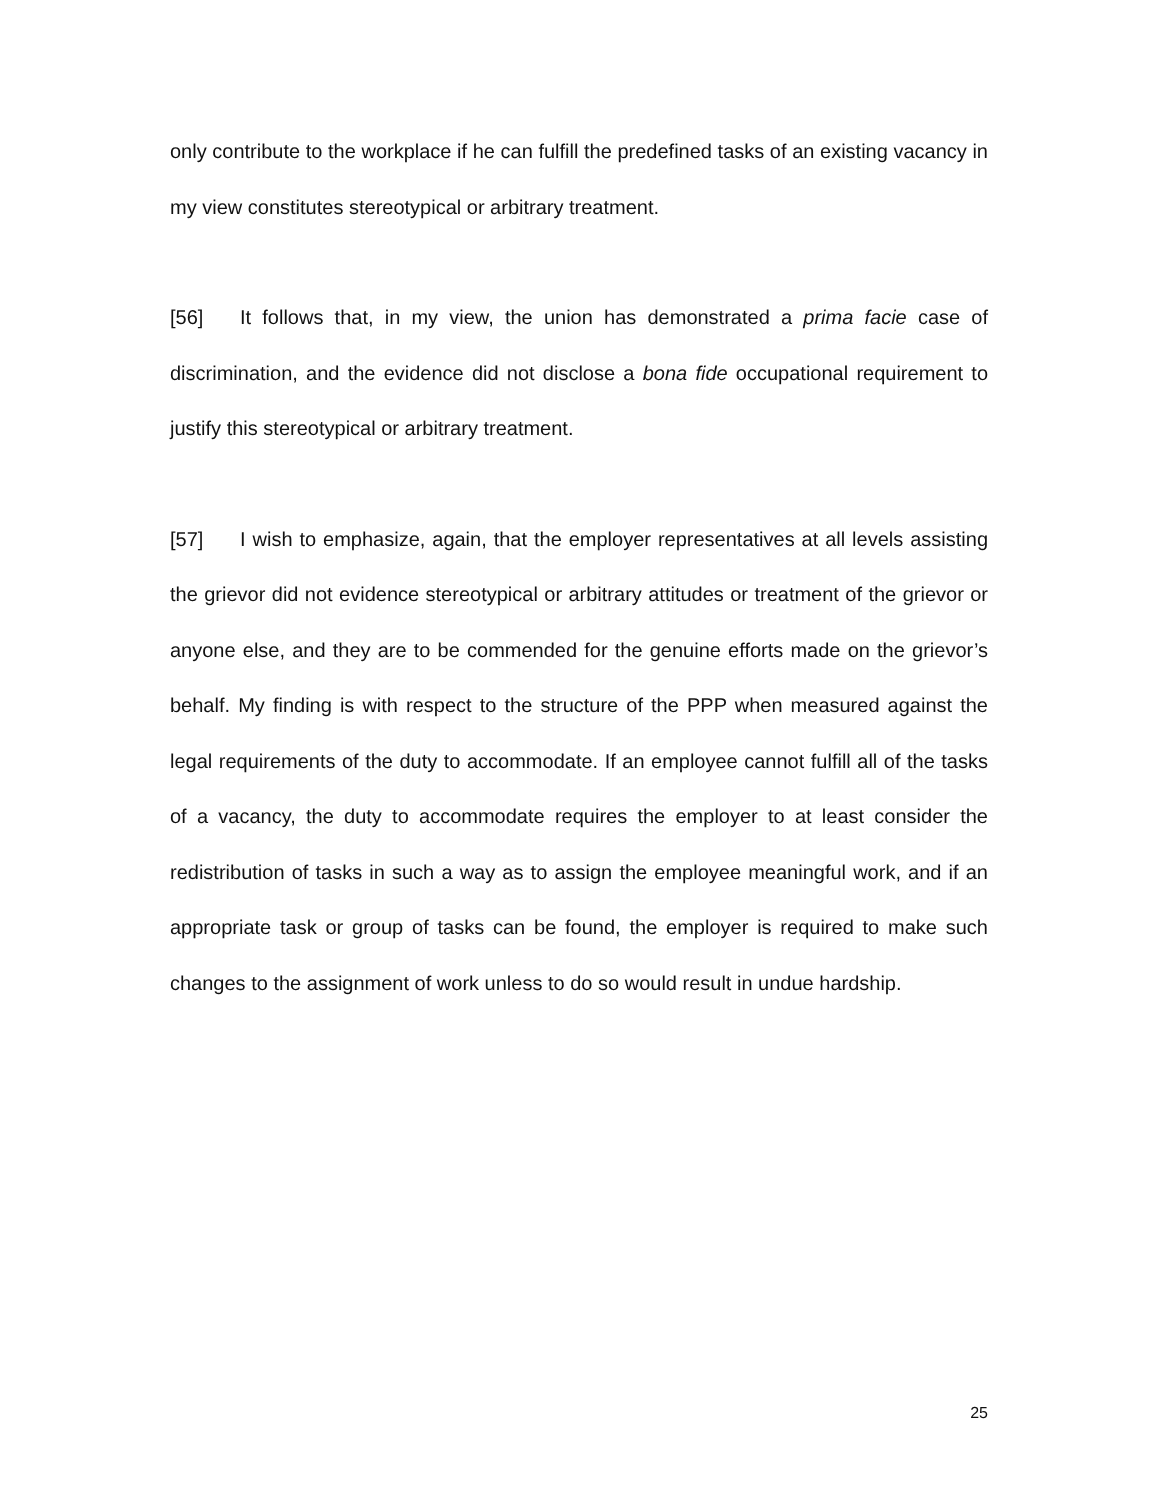only contribute to the workplace if he can fulfill the predefined tasks of an existing vacancy in my view constitutes stereotypical or arbitrary treatment.
[56] It follows that, in my view, the union has demonstrated a prima facie case of discrimination, and the evidence did not disclose a bona fide occupational requirement to justify this stereotypical or arbitrary treatment.
[57] I wish to emphasize, again, that the employer representatives at all levels assisting the grievor did not evidence stereotypical or arbitrary attitudes or treatment of the grievor or anyone else, and they are to be commended for the genuine efforts made on the grievor’s behalf. My finding is with respect to the structure of the PPP when measured against the legal requirements of the duty to accommodate. If an employee cannot fulfill all of the tasks of a vacancy, the duty to accommodate requires the employer to at least consider the redistribution of tasks in such a way as to assign the employee meaningful work, and if an appropriate task or group of tasks can be found, the employer is required to make such changes to the assignment of work unless to do so would result in undue hardship.
25